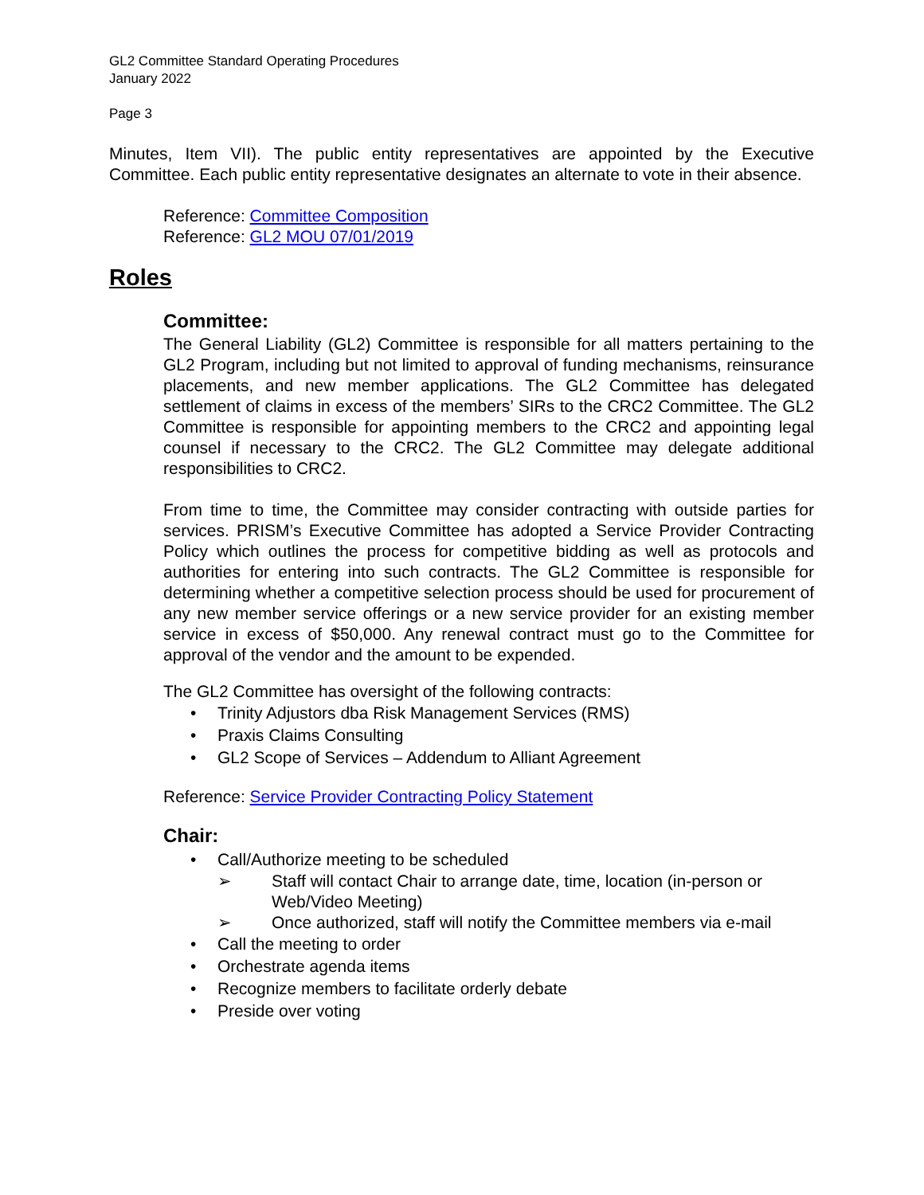GL2 Committee Standard Operating Procedures
January 2022
Page 3
Minutes, Item VII). The public entity representatives are appointed by the Executive Committee. Each public entity representative designates an alternate to vote in their absence.
Reference: Committee Composition
Reference: GL2 MOU 07/01/2019
Roles
Committee:
The General Liability (GL2) Committee is responsible for all matters pertaining to the GL2 Program, including but not limited to approval of funding mechanisms, reinsurance placements, and new member applications. The GL2 Committee has delegated settlement of claims in excess of the members’ SIRs to the CRC2 Committee. The GL2 Committee is responsible for appointing members to the CRC2 and appointing legal counsel if necessary to the CRC2. The GL2 Committee may delegate additional responsibilities to CRC2.
From time to time, the Committee may consider contracting with outside parties for services. PRISM’s Executive Committee has adopted a Service Provider Contracting Policy which outlines the process for competitive bidding as well as protocols and authorities for entering into such contracts. The GL2 Committee is responsible for determining whether a competitive selection process should be used for procurement of any new member service offerings or a new service provider for an existing member service in excess of $50,000. Any renewal contract must go to the Committee for approval of the vendor and the amount to be expended.
The GL2 Committee has oversight of the following contracts:
• Trinity Adjustors dba Risk Management Services (RMS)
• Praxis Claims Consulting
• GL2 Scope of Services – Addendum to Alliant Agreement
Reference: Service Provider Contracting Policy Statement
Chair:
• Call/Authorize meeting to be scheduled
➢ Staff will contact Chair to arrange date, time, location (in-person or Web/Video Meeting)
➢ Once authorized, staff will notify the Committee members via e-mail
• Call the meeting to order
• Orchestrate agenda items
• Recognize members to facilitate orderly debate
• Preside over voting